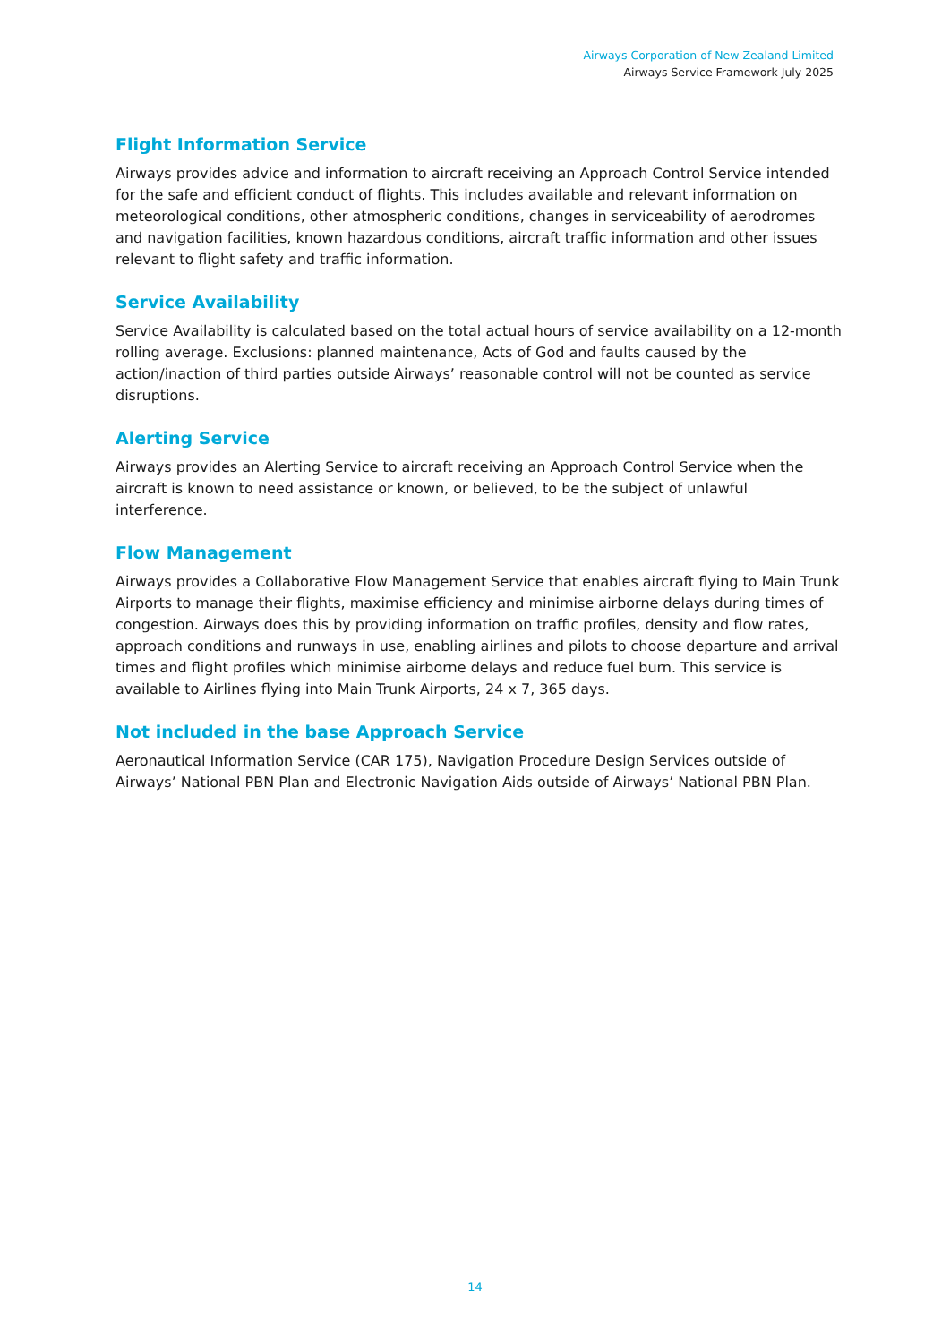Airways Corporation of New Zealand Limited
Airways Service Framework July 2025
Flight Information Service
Airways provides advice and information to aircraft receiving an Approach Control Service intended for the safe and efficient conduct of flights. This includes available and relevant information on meteorological conditions, other atmospheric conditions, changes in serviceability of aerodromes and navigation facilities, known hazardous conditions, aircraft traffic information and other issues relevant to flight safety and traffic information.
Service Availability
Service Availability is calculated based on the total actual hours of service availability on a 12-month rolling average. Exclusions: planned maintenance, Acts of God and faults caused by the action/inaction of third parties outside Airways’ reasonable control will not be counted as service disruptions.
Alerting Service
Airways provides an Alerting Service to aircraft receiving an Approach Control Service when the aircraft is known to need assistance or known, or believed, to be the subject of unlawful interference.
Flow Management
Airways provides a Collaborative Flow Management Service that enables aircraft flying to Main Trunk Airports to manage their flights, maximise efficiency and minimise airborne delays during times of congestion. Airways does this by providing information on traffic profiles, density and flow rates, approach conditions and runways in use, enabling airlines and pilots to choose departure and arrival times and flight profiles which minimise airborne delays and reduce fuel burn. This service is available to Airlines flying into Main Trunk Airports, 24 x 7, 365 days.
Not included in the base Approach Service
Aeronautical Information Service (CAR 175), Navigation Procedure Design Services outside of Airways’ National PBN Plan and Electronic Navigation Aids outside of Airways’ National PBN Plan.
14